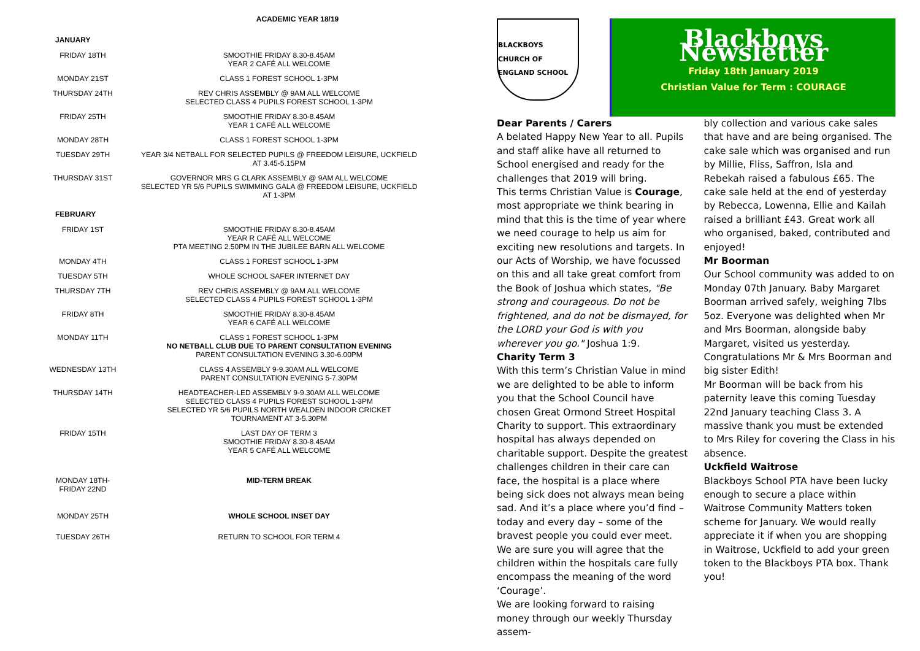ACADEMIC YEAR 18/19
| JANUARY | |
| --- | --- |
| FRIDAY 18TH | SMOOTHIE FRIDAY 8.30-8.45AM YEAR 2 CAFÉ ALL WELCOME |
| MONDAY 21ST | CLASS 1 FOREST SCHOOL 1-3PM |
| THURSDAY 24TH | REV CHRIS ASSEMBLY @ 9AM ALL WELCOME SELECTED CLASS 4 PUPILS FOREST SCHOOL 1-3PM |
| FRIDAY 25TH | SMOOTHIE FRIDAY 8.30-8.45AM YEAR 1 CAFÉ ALL WELCOME |
| MONDAY 28TH | CLASS 1 FOREST SCHOOL 1-3PM |
| TUESDAY 29TH | YEAR 3/4 NETBALL FOR SELECTED PUPILS @ FREEDOM LEISURE, UCKFIELD AT 3.45-5.15PM |
| THURSDAY 31ST | GOVERNOR MRS G CLARK ASSEMBLY @ 9AM ALL WELCOME SELECTED YR 5/6 PUPILS SWIMMING GALA @ FREEDOM LEISURE, UCKFIELD AT 1-3PM |
| FEBRUARY | |
| FRIDAY 1ST | SMOOTHIE FRIDAY 8.30-8.45AM YEAR R CAFÉ ALL WELCOME PTA MEETING 2.50PM IN THE JUBILEE BARN ALL WELCOME |
| MONDAY 4TH | CLASS 1 FOREST SCHOOL 1-3PM |
| TUESDAY 5TH | WHOLE SCHOOL SAFER INTERNET DAY |
| THURSDAY 7TH | REV CHRIS ASSEMBLY @ 9AM ALL WELCOME SELECTED CLASS 4 PUPILS FOREST SCHOOL 1-3PM |
| FRIDAY 8TH | SMOOTHIE FRIDAY 8.30-8.45AM YEAR 6 CAFÉ ALL WELCOME |
| MONDAY 11TH | CLASS 1 FOREST SCHOOL 1-3PM NO NETBALL CLUB DUE TO PARENT CONSULTATION EVENING PARENT CONSULTATION EVENING 3.30-6.00PM |
| WEDNESDAY 13TH | CLASS 4 ASSEMBLY 9-9.30AM ALL WELCOME PARENT CONSULTATION EVENING 5-7.30PM |
| THURSDAY 14TH | HEADTEACHER-LED ASSEMBLY 9-9.30AM ALL WELCOME SELECTED CLASS 4 PUPILS FOREST SCHOOL 1-3PM SELECTED YR 5/6 PUPILS NORTH WEALDEN INDOOR CRICKET TOURNAMENT AT 3-5.30PM |
| FRIDAY 15TH | LAST DAY OF TERM 3 SMOOTHIE FRIDAY 8.30-8.45AM YEAR 5 CAFÉ ALL WELCOME |
| MONDAY 18TH- FRIDAY 22ND | MID-TERM BREAK |
| MONDAY 25TH | WHOLE SCHOOL INSET DAY |
| TUESDAY 26TH | RETURN TO SCHOOL FOR TERM 4 |
BLACKBOYS
CHURCH OF ENGLAND SCHOOL
Blackboys Newsletter
Friday 18th January 2019
Christian Value for Term : COURAGE
Dear Parents / Carers
A belated Happy New Year to all. Pupils and staff alike have all returned to School energised and ready for the challenges that 2019 will bring.
This terms Christian Value is Courage, most appropriate we think bearing in mind that this is the time of year where we need courage to help us aim for exciting new resolutions and targets. In our Acts of Worship, we have focussed on this and all take great comfort from the Book of Joshua which states, "Be strong and courageous. Do not be frightened, and do not be dismayed, for the LORD your God is with you wherever you go." Joshua 1:9.
Charity Term 3
With this term’s Christian Value in mind we are delighted to be able to inform you that the School Council have chosen Great Ormond Street Hospital Charity to support. This extraordinary hospital has always depended on charitable support. Despite the greatest challenges children in their care can face, the hospital is a place where being sick does not always mean being sad. And it’s a place where you’d find – today and every day – some of the bravest people you could ever meet. We are sure you will agree that the children within the hospitals care fully encompass the meaning of the word ‘Courage’.
We are looking forward to raising money through our weekly Thursday assem-
bly collection and various cake sales that have and are being organised. The cake sale which was organised and run by Millie, Fliss, Saffron, Isla and Rebekah raised a fabulous £65. The cake sale held at the end of yesterday by Rebecca, Lowenna, Ellie and Kailah raised a brilliant £43. Great work all who organised, baked, contributed and enjoyed!
Mr Boorman
Our School community was added to on Monday 07th January. Baby Margaret Boorman arrived safely, weighing 7lbs 5oz. Everyone was delighted when Mr and Mrs Boorman, alongside baby Margaret, visited us yesterday. Congratulations Mr & Mrs Boorman and big sister Edith!
Mr Boorman will be back from his paternity leave this coming Tuesday 22nd January teaching Class 3. A massive thank you must be extended to Mrs Riley for covering the Class in his absence.
Uckfield Waitrose
Blackboys School PTA have been lucky enough to secure a place within Waitrose Community Matters token scheme for January. We would really appreciate it if when you are shopping in Waitrose, Uckfield to add your green token to the Blackboys PTA box. Thank you!